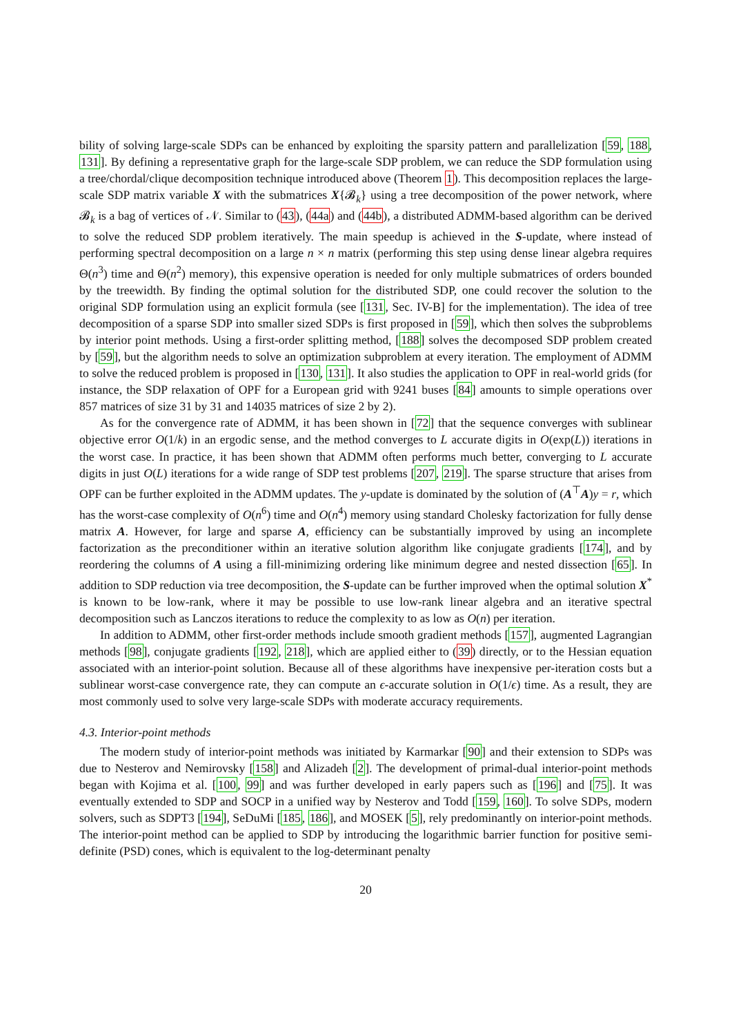bility of solving large-scale SDPs can be enhanced by exploiting the sparsity pattern and parallelization [59, 188, 131]. By defining a representative graph for the large-scale SDP problem, we can reduce the SDP formulation using a tree/chordal/clique decomposition technique introduced above (Theorem 1). This decomposition replaces the large-scale SDP matrix variable X with the submatrices X{𝓑<sub>k</sub>} using a tree decomposition of the power network, where 𝓑<sub>k</sub> is a bag of vertices of 𝒩. Similar to (43), (44a) and (44b), a distributed ADMM-based algorithm can be derived to solve the reduced SDP problem iteratively. The main speedup is achieved in the S-update, where instead of performing spectral decomposition on a large n × n matrix (performing this step using dense linear algebra requires Θ(n<sup>3</sup>) time and Θ(n<sup>2</sup>) memory), this expensive operation is needed for only multiple submatrices of orders bounded by the treewidth. By finding the optimal solution for the distributed SDP, one could recover the solution to the original SDP formulation using an explicit formula (see [131, Sec. IV-B] for the implementation). The idea of tree decomposition of a sparse SDP into smaller sized SDPs is first proposed in [59], which then solves the subproblems by interior point methods. Using a first-order splitting method, [188] solves the decomposed SDP problem created by [59], but the algorithm needs to solve an optimization subproblem at every iteration. The employment of ADMM to solve the reduced problem is proposed in [130, 131]. It also studies the application to OPF in real-world grids (for instance, the SDP relaxation of OPF for a European grid with 9241 buses [84] amounts to simple operations over 857 matrices of size 31 by 31 and 14035 matrices of size 2 by 2).
As for the convergence rate of ADMM, it has been shown in [72] that the sequence converges with sublinear objective error O(1/k) in an ergodic sense, and the method converges to L accurate digits in O(exp(L)) iterations in the worst case. In practice, it has been shown that ADMM often performs much better, converging to L accurate digits in just O(L) iterations for a wide range of SDP test problems [207, 219]. The sparse structure that arises from OPF can be further exploited in the ADMM updates. The y-update is dominated by the solution of (A<sup>⊤</sup>A)y = r, which has the worst-case complexity of O(n<sup>6</sup>) time and O(n<sup>4</sup>) memory using standard Cholesky factorization for fully dense matrix A. However, for large and sparse A, efficiency can be substantially improved by using an incomplete factorization as the preconditioner within an iterative solution algorithm like conjugate gradients [174], and by reordering the columns of A using a fill-minimizing ordering like minimum degree and nested dissection [65]. In addition to SDP reduction via tree decomposition, the S-update can be further improved when the optimal solution X<sup>*</sup> is known to be low-rank, where it may be possible to use low-rank linear algebra and an iterative spectral decomposition such as Lanczos iterations to reduce the complexity to as low as O(n) per iteration.
In addition to ADMM, other first-order methods include smooth gradient methods [157], augmented Lagrangian methods [98], conjugate gradients [192, 218], which are applied either to (39) directly, or to the Hessian equation associated with an interior-point solution. Because all of these algorithms have inexpensive per-iteration costs but a sublinear worst-case convergence rate, they can compute an ϵ-accurate solution in O(1/ϵ) time. As a result, they are most commonly used to solve very large-scale SDPs with moderate accuracy requirements.
4.3. Interior-point methods
The modern study of interior-point methods was initiated by Karmarkar [90] and their extension to SDPs was due to Nesterov and Nemirovsky [158] and Alizadeh [2]. The development of primal-dual interior-point methods began with Kojima et al. [100, 99] and was further developed in early papers such as [196] and [75]. It was eventually extended to SDP and SOCP in a unified way by Nesterov and Todd [159, 160]. To solve SDPs, modern solvers, such as SDPT3 [194], SeDuMi [185, 186], and MOSEK [5], rely predominantly on interior-point methods. The interior-point method can be applied to SDP by introducing the logarithmic barrier function for positive semi-definite (PSD) cones, which is equivalent to the log-determinant penalty
20